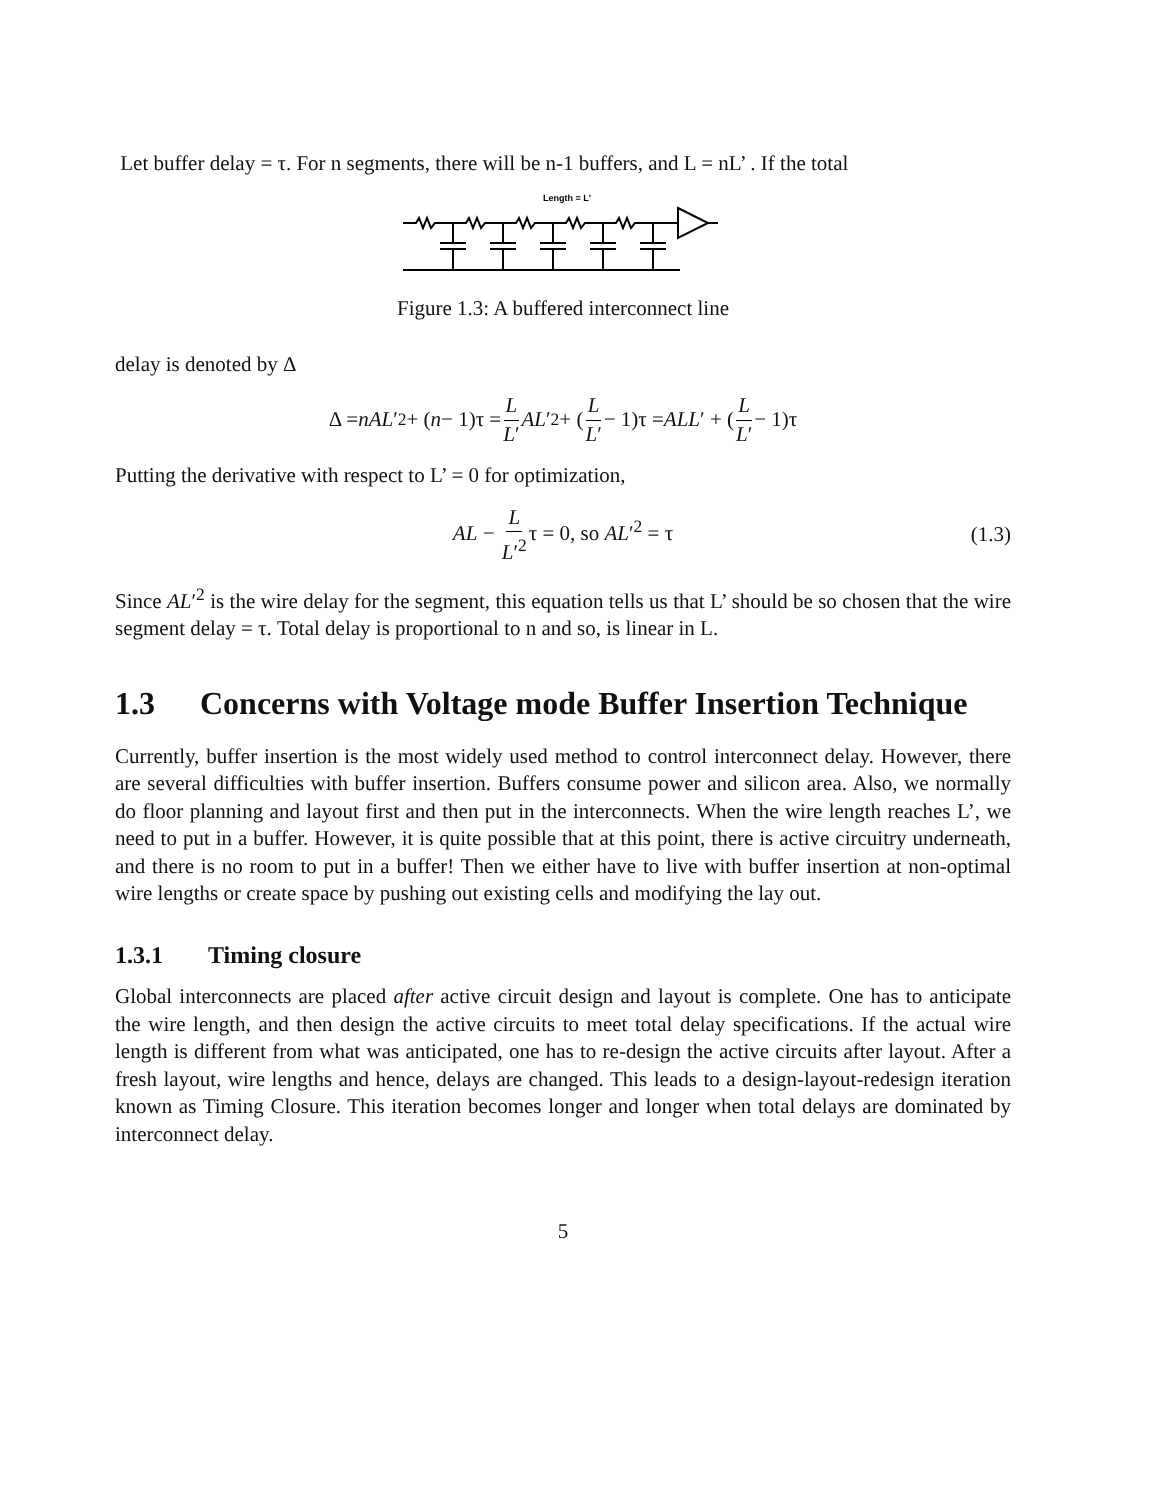Let buffer delay = τ. For n segments, there will be n-1 buffers, and L = nL’ . If the total
Length = L'
Figure 1.3: A buffered interconnect line
delay is denoted by Δ
Δ = nAL ′<sup>2</sup> + (n − 1)τ = L L′ AL ′<sup>2</sup> + (L L′ − 1)τ = ALL ′ + (L L′ − 1)τ
Putting the derivative with respect to L’ = 0 for optimization,
AL − L L′<sup>2</sup>τ = 0, so AL′<sup>2</sup> = τ (1.3)
Since AL′<sup>2</sup> is the wire delay for the segment, this equation tells us that L’ should be so chosen that the wire segment delay = τ. Total delay is proportional to n and so, is linear in L.
1.3 Concerns with Voltage mode Buffer Insertion Technique
Currently, buffer insertion is the most widely used method to control interconnect delay. However, there are several difficulties with buffer insertion. Buffers consume power and silicon area. Also, we normally do floor planning and layout first and then put in the interconnects. When the wire length reaches L’, we need to put in a buffer. However, it is quite possible that at this point, there is active circuitry underneath, and there is no room to put in a buffer! Then we either have to live with buffer insertion at non-optimal wire lengths or create space by pushing out existing cells and modifying the lay out.
1.3.1 Timing closure
Global interconnects are placed after active circuit design and layout is complete. One has to anticipate the wire length, and then design the active circuits to meet total delay specifications. If the actual wire length is different from what was anticipated, one has to re-design the active circuits after layout. After a fresh layout, wire lengths and hence, delays are changed. This leads to a design-layout-redesign iteration known as Timing Closure. This iteration becomes longer and longer when total delays are dominated by interconnect delay.
5